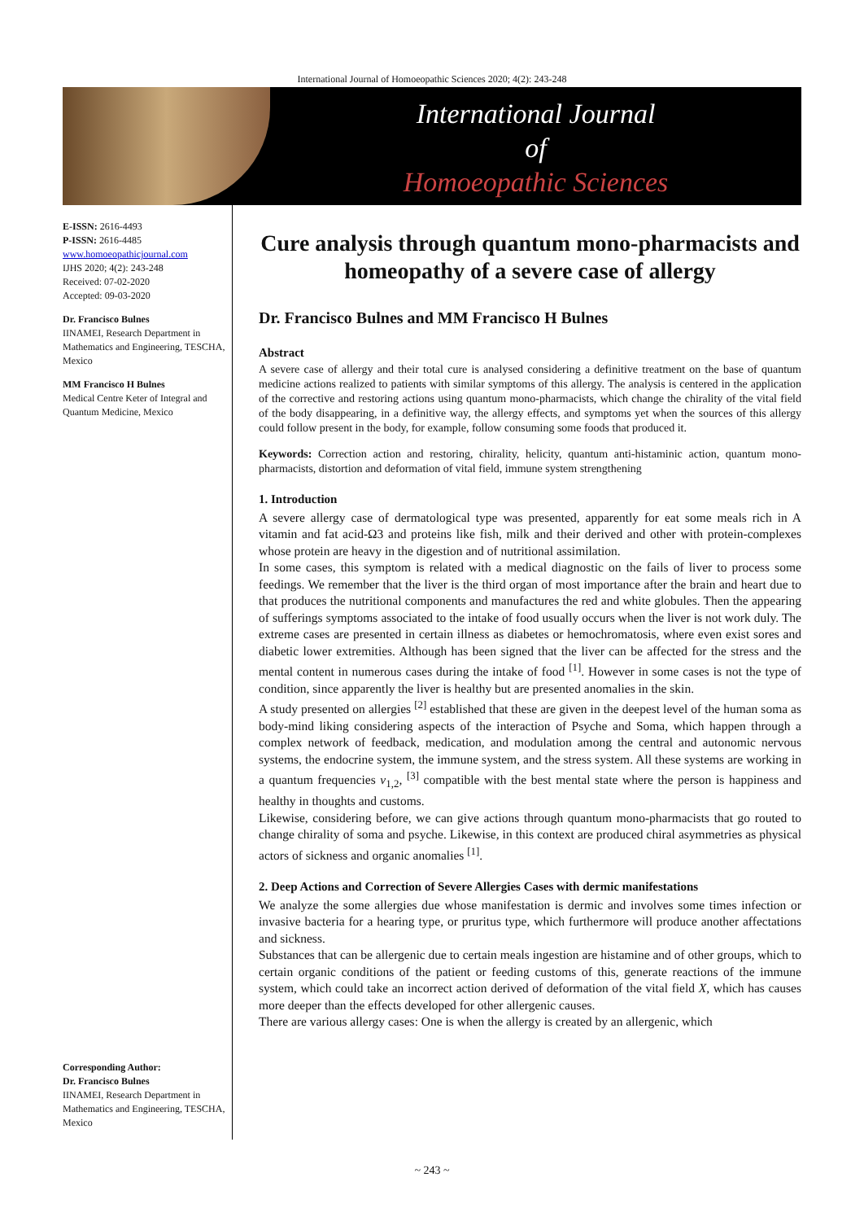International Journal of Homoeopathic Sciences 2020; 4(2): 243-248
International Journal
of
Homoeopathic Sciences
E-ISSN: 2616-4493
P-ISSN: 2616-4485
www.homoeopathicjournal.com
IJHS 2020; 4(2): 243-248
Received: 07-02-2020
Accepted: 09-03-2020
Dr. Francisco Bulnes
IINAMEI, Research Department in Mathematics and Engineering, TESCHA, Mexico
MM Francisco H Bulnes
Medical Centre Keter of Integral and Quantum Medicine, Mexico
Corresponding Author:
Dr. Francisco Bulnes
IINAMEI, Research Department in Mathematics and Engineering, TESCHA, Mexico
Cure analysis through quantum mono-pharmacists and homeopathy of a severe case of allergy
Dr. Francisco Bulnes and MM Francisco H Bulnes
Abstract
A severe case of allergy and their total cure is analysed considering a definitive treatment on the base of quantum medicine actions realized to patients with similar symptoms of this allergy. The analysis is centered in the application of the corrective and restoring actions using quantum mono-pharmacists, which change the chirality of the vital field of the body disappearing, in a definitive way, the allergy effects, and symptoms yet when the sources of this allergy could follow present in the body, for example, follow consuming some foods that produced it.
Keywords: Correction action and restoring, chirality, helicity, quantum anti-histaminic action, quantum mono-pharmacists, distortion and deformation of vital field, immune system strengthening
1. Introduction
A severe allergy case of dermatological type was presented, apparently for eat some meals rich in A vitamin and fat acid-Ω3 and proteins like fish, milk and their derived and other with protein-complexes whose protein are heavy in the digestion and of nutritional assimilation.
In some cases, this symptom is related with a medical diagnostic on the fails of liver to process some feedings. We remember that the liver is the third organ of most importance after the brain and heart due to that produces the nutritional components and manufactures the red and white globules. Then the appearing of sufferings symptoms associated to the intake of food usually occurs when the liver is not work duly. The extreme cases are presented in certain illness as diabetes or hemochromatosis, where even exist sores and diabetic lower extremities. Although has been signed that the liver can be affected for the stress and the mental content in numerous cases during the intake of food <sup>[1]</sup>. However in some cases is not the type of condition, since apparently the liver is healthy but are presented anomalies in the skin.
A study presented on allergies <sup>[2]</sup> established that these are given in the deepest level of the human soma as body-mind liking considering aspects of the interaction of Psyche and Soma, which happen through a complex network of feedback, medication, and modulation among the central and autonomic nervous systems, the endocrine system, the immune system, and the stress system. All these systems are working in a quantum frequencies ν<sub>1,2</sub>, <sup>[3]</sup> compatible with the best mental state where the person is happiness and healthy in thoughts and customs.
Likewise, considering before, we can give actions through quantum mono-pharmacists that go routed to change chirality of soma and psyche. Likewise, in this context are produced chiral asymmetries as physical actors of sickness and organic anomalies <sup>[1]</sup>.
2. Deep Actions and Correction of Severe Allergies Cases with dermic manifestations
We analyze the some allergies due whose manifestation is dermic and involves some times infection or invasive bacteria for a hearing type, or pruritus type, which furthermore will produce another affectations and sickness.
Substances that can be allergenic due to certain meals ingestion are histamine and of other groups, which to certain organic conditions of the patient or feeding customs of this, generate reactions of the immune system, which could take an incorrect action derived of deformation of the vital field X, which has causes more deeper than the effects developed for other allergenic causes.
There are various allergy cases: One is when the allergy is created by an allergenic, which
~ 243 ~